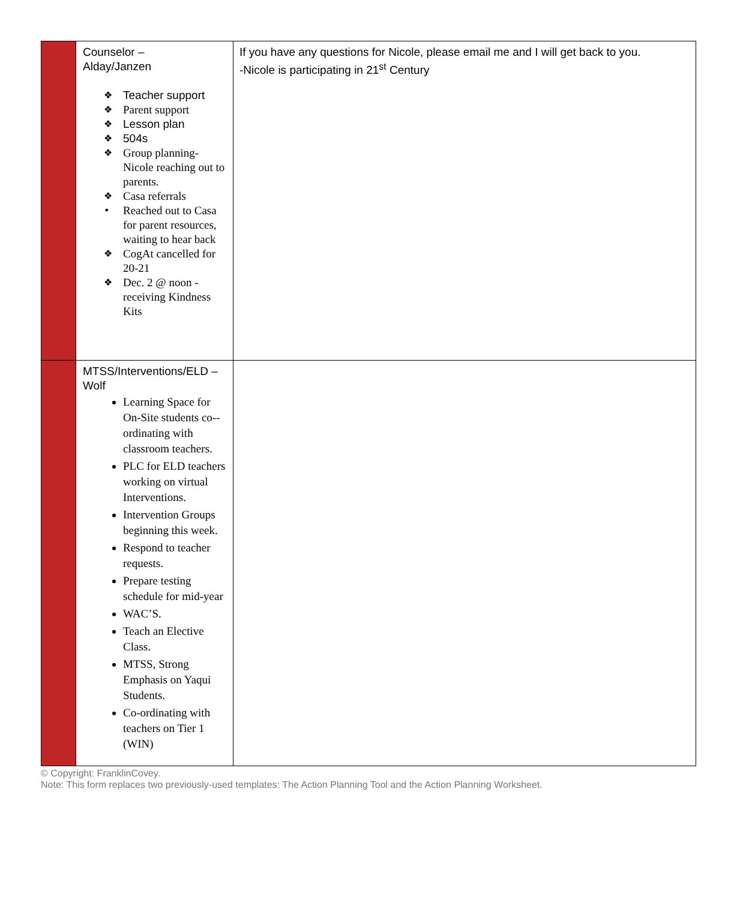| | Counselor – Alday/Janzen ❖ Teacher support ❖ Parent support ❖ Lesson plan ❖ 504s ❖ Group planning-Nicole reaching out to parents. ❖ Casa referrals • Reached out to Casa for parent resources, waiting to hear back ❖ CogAt cancelled for 20-21 ❖ Dec. 2 @ noon - receiving Kindness Kits | If you have any questions for Nicole, please email me and I will get back to you. -Nicole is participating in 21<sup>st</sup> Century |
| | MTSS/Interventions/ELD – Wolf Learning Space for On-Site students co--ordinating with classroom teachers. PLC for ELD teachers working on virtual Interventions. Intervention Groups beginning this week. Respond to teacher requests. Prepare testing schedule for mid-year WAC’S. Teach an Elective Class. MTSS, Strong Emphasis on Yaqui Students. Co-ordinating with teachers on Tier 1 (WIN) | |
© Copyright: FranklinCovey.
Note: This form replaces two previously-used templates: The Action Planning Tool and the Action Planning Worksheet.